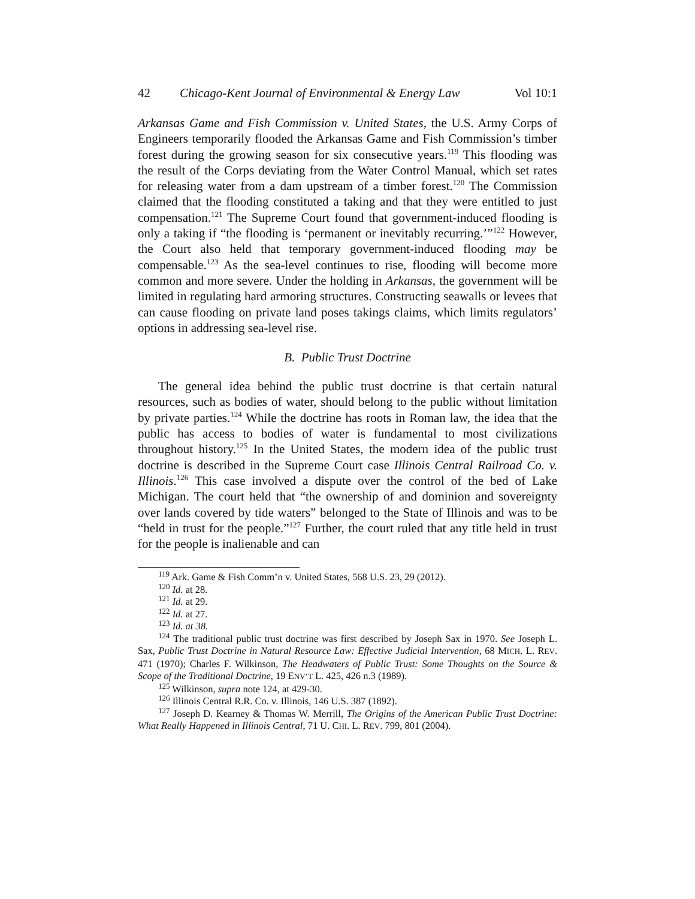42 Chicago-Kent Journal of Environmental & Energy Law Vol 10:1
Arkansas Game and Fish Commission v. United States, the U.S. Army Corps of Engineers temporarily flooded the Arkansas Game and Fish Commission’s timber forest during the growing season for six consecutive years.<sup>119</sup> This flooding was the result of the Corps deviating from the Water Control Manual, which set rates for releasing water from a dam upstream of a timber forest.<sup>120</sup> The Commission claimed that the flooding constituted a taking and that they were entitled to just compensation.<sup>121</sup> The Supreme Court found that government-induced flooding is only a taking if “the flooding is ‘permanent or inevitably recurring.’”<sup>122</sup> However, the Court also held that temporary government-induced flooding may be compensable.<sup>123</sup> As the sea-level continues to rise, flooding will become more common and more severe. Under the holding in Arkansas, the government will be limited in regulating hard armoring structures. Constructing seawalls or levees that can cause flooding on private land poses takings claims, which limits regulators’ options in addressing sea-level rise.
B. Public Trust Doctrine
The general idea behind the public trust doctrine is that certain natural resources, such as bodies of water, should belong to the public without limitation by private parties.<sup>124</sup> While the doctrine has roots in Roman law, the idea that the public has access to bodies of water is fundamental to most civilizations throughout history.<sup>125</sup> In the United States, the modern idea of the public trust doctrine is described in the Supreme Court case Illinois Central Railroad Co. v. Illinois.<sup>126</sup> This case involved a dispute over the control of the bed of Lake Michigan. The court held that “the ownership of and dominion and sovereignty over lands covered by tide waters” belonged to the State of Illinois and was to be “held in trust for the people.”<sup>127</sup> Further, the court ruled that any title held in trust for the people is inalienable and can
<sup>119</sup> Ark. Game & Fish Comm’n v. United States, 568 U.S. 23, 29 (2012).
<sup>120</sup> Id. at 28.
<sup>121</sup> Id. at 29.
<sup>122</sup> Id. at 27.
<sup>123</sup> Id. at 38.
<sup>124</sup> The traditional public trust doctrine was first described by Joseph Sax in 1970. See Joseph L. Sax, Public Trust Doctrine in Natural Resource Law: Effective Judicial Intervention, 68 MICH. L. REV. 471 (1970); Charles F. Wilkinson, The Headwaters of Public Trust: Some Thoughts on the Source & Scope of the Traditional Doctrine, 19 ENV’T L. 425, 426 n.3 (1989).
<sup>125</sup> Wilkinson, supra note 124, at 429-30.
<sup>126</sup> Illinois Central R.R. Co. v. Illinois, 146 U.S. 387 (1892).
<sup>127</sup> Joseph D. Kearney & Thomas W. Merrill, The Origins of the American Public Trust Doctrine: What Really Happened in Illinois Central, 71 U. CHI. L. REV. 799, 801 (2004).